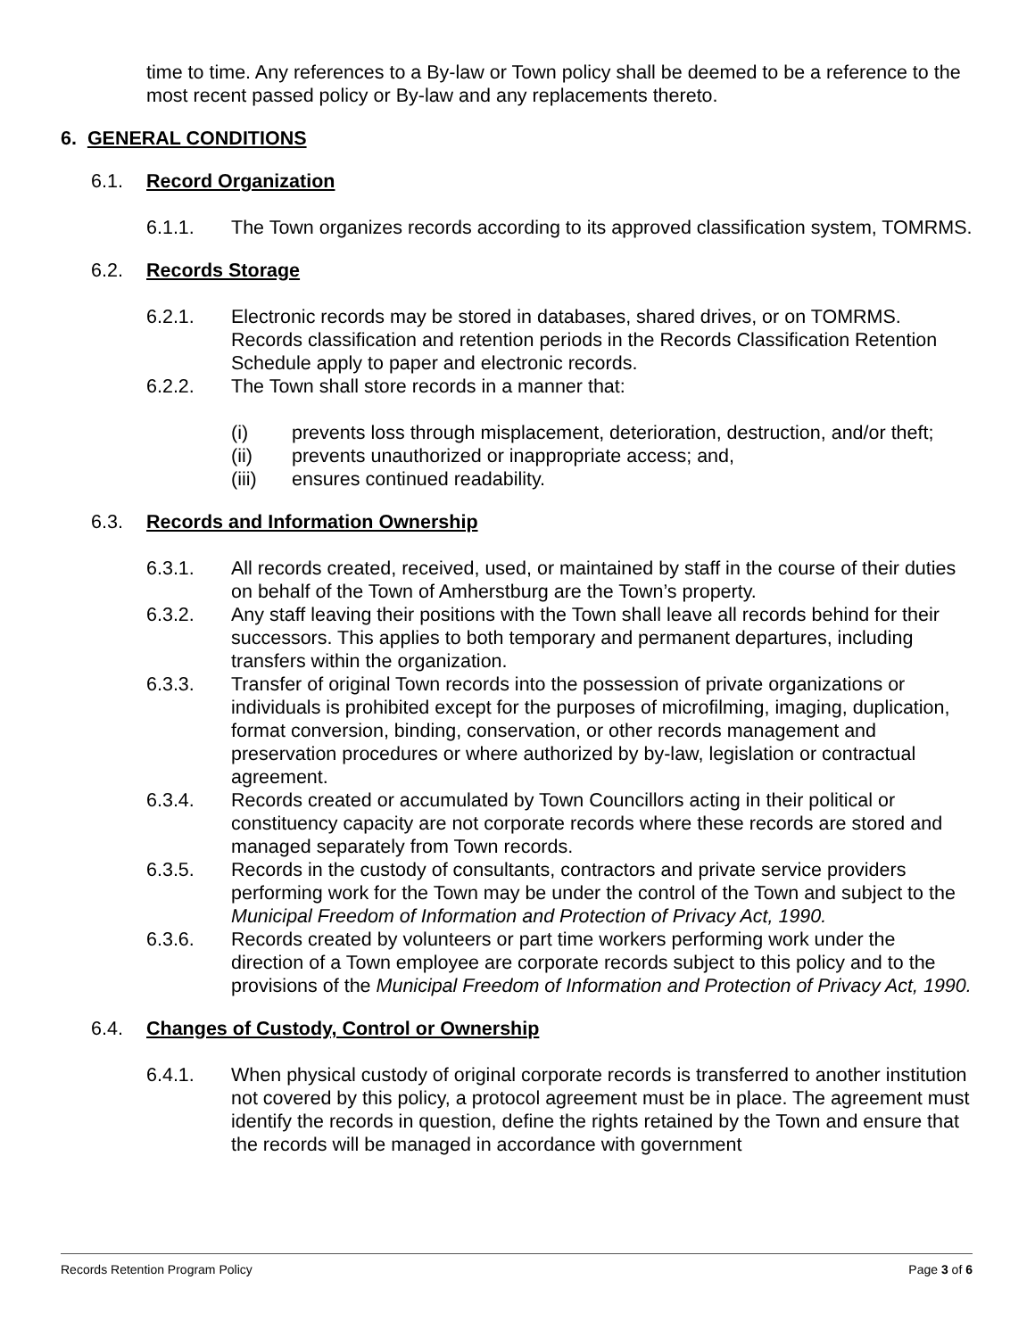time to time. Any references to a By-law or Town policy shall be deemed to be a reference to the most recent passed policy or By-law and any replacements thereto.
6. GENERAL CONDITIONS
6.1. Record Organization
6.1.1. The Town organizes records according to its approved classification system, TOMRMS.
6.2. Records Storage
6.2.1. Electronic records may be stored in databases, shared drives, or on TOMRMS. Records classification and retention periods in the Records Classification Retention Schedule apply to paper and electronic records.
6.2.2. The Town shall store records in a manner that:
(i) prevents loss through misplacement, deterioration, destruction, and/or theft;
(ii) prevents unauthorized or inappropriate access; and,
(iii) ensures continued readability.
6.3. Records and Information Ownership
6.3.1. All records created, received, used, or maintained by staff in the course of their duties on behalf of the Town of Amherstburg are the Town’s property.
6.3.2. Any staff leaving their positions with the Town shall leave all records behind for their successors. This applies to both temporary and permanent departures, including transfers within the organization.
6.3.3. Transfer of original Town records into the possession of private organizations or individuals is prohibited except for the purposes of microfilming, imaging, duplication, format conversion, binding, conservation, or other records management and preservation procedures or where authorized by by-law, legislation or contractual agreement.
6.3.4. Records created or accumulated by Town Councillors acting in their political or constituency capacity are not corporate records where these records are stored and managed separately from Town records.
6.3.5. Records in the custody of consultants, contractors and private service providers performing work for the Town may be under the control of the Town and subject to the Municipal Freedom of Information and Protection of Privacy Act, 1990.
6.3.6. Records created by volunteers or part time workers performing work under the direction of a Town employee are corporate records subject to this policy and to the provisions of the Municipal Freedom of Information and Protection of Privacy Act, 1990.
6.4. Changes of Custody, Control or Ownership
6.4.1. When physical custody of original corporate records is transferred to another institution not covered by this policy, a protocol agreement must be in place. The agreement must identify the records in question, define the rights retained by the Town and ensure that the records will be managed in accordance with government
Records Retention Program Policy Page 3 of 6